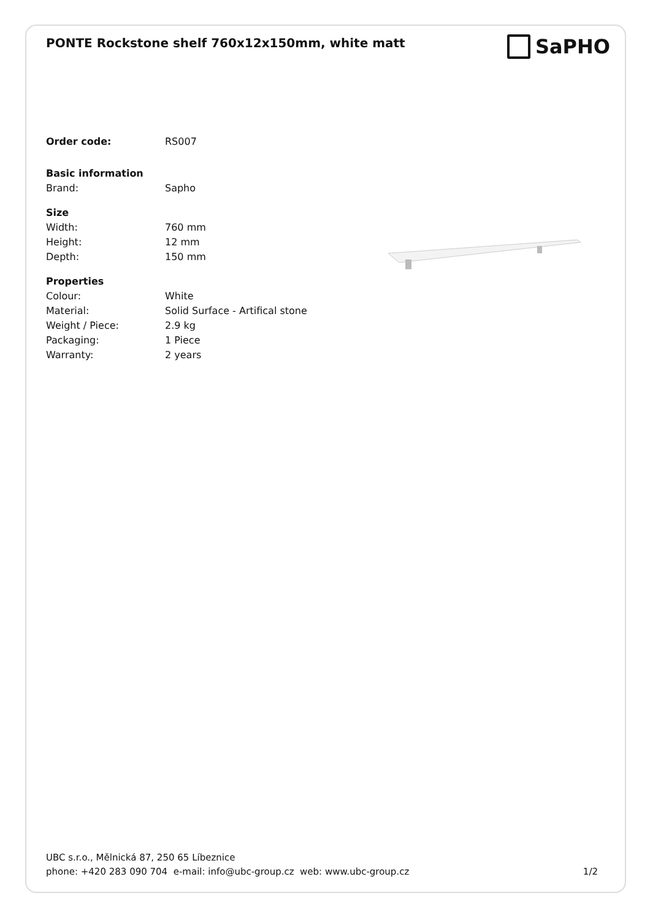PONTE Rockstone shelf 760x12x150mm, white matt
SaPHO
| Order code: | RS007 |
| Basic information | |
| Brand: | Sapho |
| Size | |
| Width: | 760 mm |
| Height: | 12 mm |
| Depth: | 150 mm |
| Properties | |
| Colour: | White |
| Material: | Solid Surface - Artifical stone |
| Weight / Piece: | 2.9 kg |
| Packaging: | 1 Piece |
| Warranty: | 2 years |
UBC s.r.o., Mělnická 87, 250 65 Líbeznice
phone: +420 283 090 704 e-mail: info@ubc-group.cz web: www.ubc-group.cz 1/2